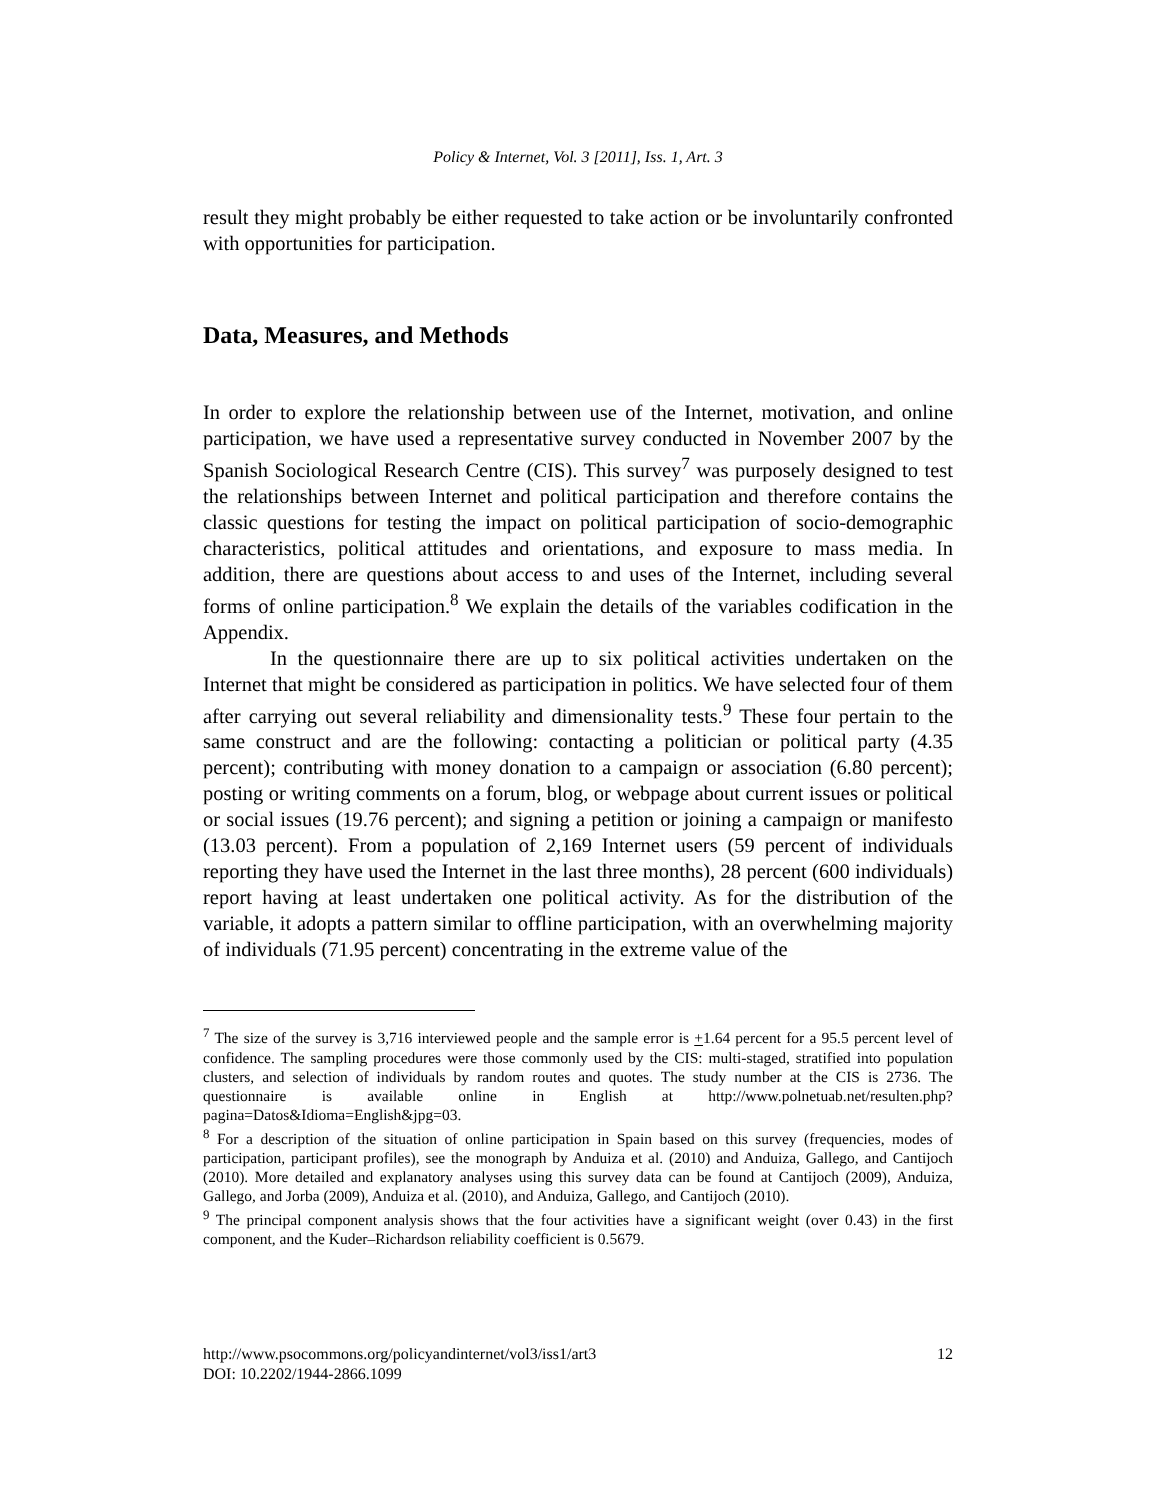Policy & Internet, Vol. 3 [2011], Iss. 1, Art. 3
result they might probably be either requested to take action or be involuntarily confronted with opportunities for participation.
Data, Measures, and Methods
In order to explore the relationship between use of the Internet, motivation, and online participation, we have used a representative survey conducted in November 2007 by the Spanish Sociological Research Centre (CIS). This survey<sup>7</sup> was purposely designed to test the relationships between Internet and political participation and therefore contains the classic questions for testing the impact on political participation of socio-demographic characteristics, political attitudes and orientations, and exposure to mass media. In addition, there are questions about access to and uses of the Internet, including several forms of online participation.<sup>8</sup> We explain the details of the variables codification in the Appendix.
In the questionnaire there are up to six political activities undertaken on the Internet that might be considered as participation in politics. We have selected four of them after carrying out several reliability and dimensionality tests.<sup>9</sup> These four pertain to the same construct and are the following: contacting a politician or political party (4.35 percent); contributing with money donation to a campaign or association (6.80 percent); posting or writing comments on a forum, blog, or webpage about current issues or political or social issues (19.76 percent); and signing a petition or joining a campaign or manifesto (13.03 percent). From a population of 2,169 Internet users (59 percent of individuals reporting they have used the Internet in the last three months), 28 percent (600 individuals) report having at least undertaken one political activity. As for the distribution of the variable, it adopts a pattern similar to offline participation, with an overwhelming majority of individuals (71.95 percent) concentrating in the extreme value of the
<sup>7</sup> The size of the survey is 3,716 interviewed people and the sample error is +1.64 percent for a 95.5 percent level of confidence. The sampling procedures were those commonly used by the CIS: multi-staged, stratified into population clusters, and selection of individuals by random routes and quotes. The study number at the CIS is 2736. The questionnaire is available online in English at http://www.polnetuab.net/resulten.php?pagina=Datos&Idioma=English&jpg=03.
<sup>8</sup> For a description of the situation of online participation in Spain based on this survey (frequencies, modes of participation, participant profiles), see the monograph by Anduiza et al. (2010) and Anduiza, Gallego, and Cantijoch (2010). More detailed and explanatory analyses using this survey data can be found at Cantijoch (2009), Anduiza, Gallego, and Jorba (2009), Anduiza et al. (2010), and Anduiza, Gallego, and Cantijoch (2010).
<sup>9</sup> The principal component analysis shows that the four activities have a significant weight (over 0.43) in the first component, and the Kuder–Richardson reliability coefficient is 0.5679.
http://www.psocommons.org/policyandinternet/vol3/iss1/art3 12
DOI: 10.2202/1944-2866.1099